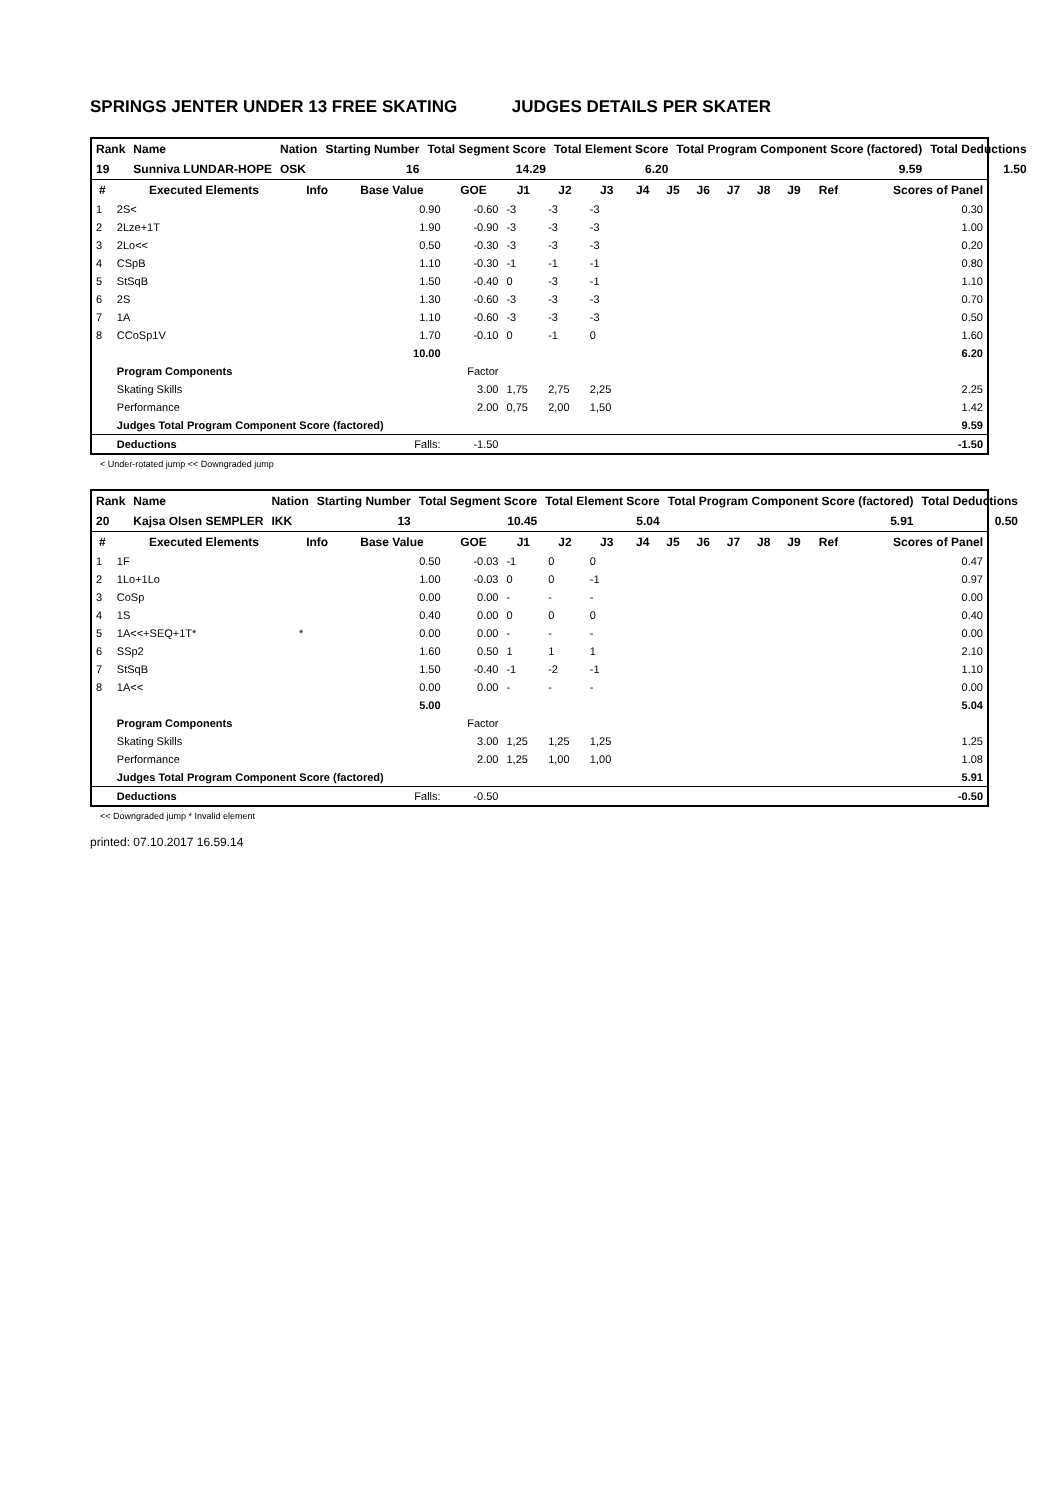SPRINGS JENTER UNDER 13 FREE SKATING JUDGES DETAILS PER SKATER
| Rank | Name | Nation | Starting Number | Total Segment Score | Total Element Score | Total Program Component Score (factored) | Total Deductions |
| 19 | Sunniva LUNDAR-HOPE | OSK | 16 | 14.29 | 6.20 | 9.59 | 1.50 |
| # | Executed Elements | Info | Base Value | GOE | J1 | J2 | J3 | J4 | J5 | J6 | J7 | J8 | J9 | Ref | Scores of Panel |
| --- | --- | --- | --- | --- | --- | --- | --- | --- | --- | --- | --- | --- | --- | --- | --- |
| 1 | 2S< | | 0.90 | -0.60 | -3 | -3 | -3 | | | | | | | | 0.30 |
| 2 | 2Lze+1T | | 1.90 | -0.90 | -3 | -3 | -3 | | | | | | | | 1.00 |
| 3 | 2Lo<< | | 0.50 | -0.30 | -3 | -3 | -3 | | | | | | | | 0.20 |
| 4 | CSpB | | 1.10 | -0.30 | -1 | -1 | -1 | | | | | | | | 0.80 |
| 5 | StSqB | | 1.50 | -0.40 | 0 | -3 | -1 | | | | | | | | 1.10 |
| 6 | 2S | | 1.30 | -0.60 | -3 | -3 | -3 | | | | | | | | 0.70 |
| 7 | 1A | | 1.10 | -0.60 | -3 | -3 | -3 | | | | | | | | 0.50 |
| 8 | CCoSp1V | | 1.70 | -0.10 | 0 | -1 | 0 | | | | | | | | 1.60 |
| | | | 10.00 | | | | | | | | | | | | 6.20 |
| | Program Components | | | Factor | | | | | | | | | | | |
| | Skating Skills | | | 3.00 | 1,75 | 2,75 | 2,25 | | | | | | | | 2.25 |
| | Performance | | | 2.00 | 0,75 | 2,00 | 1,50 | | | | | | | | 1.42 |
| | Judges Total Program Component Score (factored) | | | | | | | | | | | | | | 9.59 |
| | Deductions | | Falls: | -1.50 | | | | | | | | | | | -1.50 |
< Under-rotated jump << Downgraded jump
| Rank | Name | Nation | Starting Number | Total Segment Score | Total Element Score | Total Program Component Score (factored) | Total Deductions |
| 20 | Kajsa Olsen SEMPLER | IKK | 13 | 10.45 | 5.04 | 5.91 | 0.50 |
| # | Executed Elements | Info | Base Value | GOE | J1 | J2 | J3 | J4 | J5 | J6 | J7 | J8 | J9 | Ref | Scores of Panel |
| --- | --- | --- | --- | --- | --- | --- | --- | --- | --- | --- | --- | --- | --- | --- | --- |
| 1 | 1F | | 0.50 | -0.03 | -1 | 0 | 0 | | | | | | | | 0.47 |
| 2 | 1Lo+1Lo | | 1.00 | -0.03 | 0 | 0 | -1 | | | | | | | | 0.97 |
| 3 | CoSp | | 0.00 | 0.00 | - | - | - | | | | | | | | 0.00 |
| 4 | 1S | | 0.40 | 0.00 | 0 | 0 | 0 | | | | | | | | 0.40 |
| 5 | 1A<<+SEQ+1T* | * | 0.00 | 0.00 | - | - | - | | | | | | | | 0.00 |
| 6 | SSp2 | | 1.60 | 0.50 | 1 | 1 | 1 | | | | | | | | 2.10 |
| 7 | StSqB | | 1.50 | -0.40 | -1 | -2 | -1 | | | | | | | | 1.10 |
| 8 | 1A<< | | 0.00 | 0.00 | - | - | - | | | | | | | | 0.00 |
| | | | 5.00 | | | | | | | | | | | | 5.04 |
| | Program Components | | | Factor | | | | | | | | | | | |
| | Skating Skills | | | 3.00 | 1,25 | 1,25 | 1,25 | | | | | | | | 1.25 |
| | Performance | | | 2.00 | 1,25 | 1,00 | 1,00 | | | | | | | | 1.08 |
| | Judges Total Program Component Score (factored) | | | | | | | | | | | | | | 5.91 |
| | Deductions | | Falls: | -0.50 | | | | | | | | | | | -0.50 |
<< Downgraded jump * Invalid element
printed: 07.10.2017 16.59.14